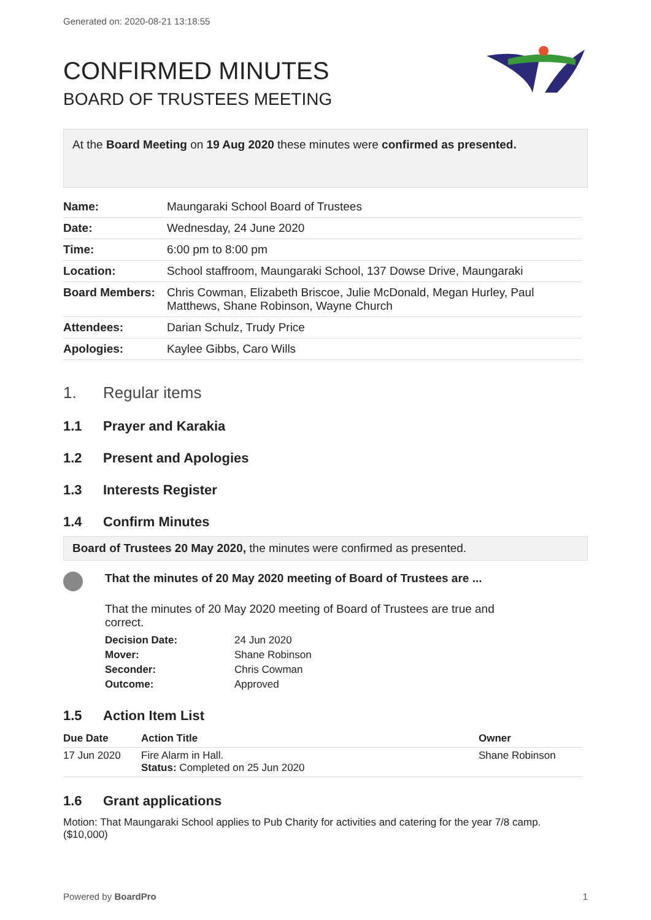Generated on: 2020-08-21 13:18:55
CONFIRMED MINUTES
BOARD OF TRUSTEES MEETING
At the Board Meeting on 19 Aug 2020 these minutes were confirmed as presented.
| Name: | Maungaraki School Board of Trustees |
| Date: | Wednesday, 24 June 2020 |
| Time: | 6:00 pm to 8:00 pm |
| Location: | School staffroom, Maungaraki School, 137 Dowse Drive, Maungaraki |
| Board Members: | Chris Cowman, Elizabeth Briscoe, Julie McDonald, Megan Hurley, Paul Matthews, Shane Robinson, Wayne Church |
| Attendees: | Darian Schulz, Trudy Price |
| Apologies: | Kaylee Gibbs, Caro Wills |
1. Regular items
1.1 Prayer and Karakia
1.2 Present and Apologies
1.3 Interests Register
1.4 Confirm Minutes
Board of Trustees 20 May 2020, the minutes were confirmed as presented.
That the minutes of 20 May 2020 meeting of Board of Trustees are ...
That the minutes of 20 May 2020 meeting of Board of Trustees are true and
correct.
| Decision Date: | 24 Jun 2020 |
| Mover: | Shane Robinson |
| Seconder: | Chris Cowman |
| Outcome: | Approved |
1.5 Action Item List
| Due Date | Action Title | Owner |
| --- | --- | --- |
| 17 Jun 2020 | Fire Alarm in Hall. Status: Completed on 25 Jun 2020 | Shane Robinson |
1.6 Grant applications
Motion: That Maungaraki School applies to Pub Charity for activities and catering for the year 7/8 camp. ($10,000)
Powered by BoardPro 1